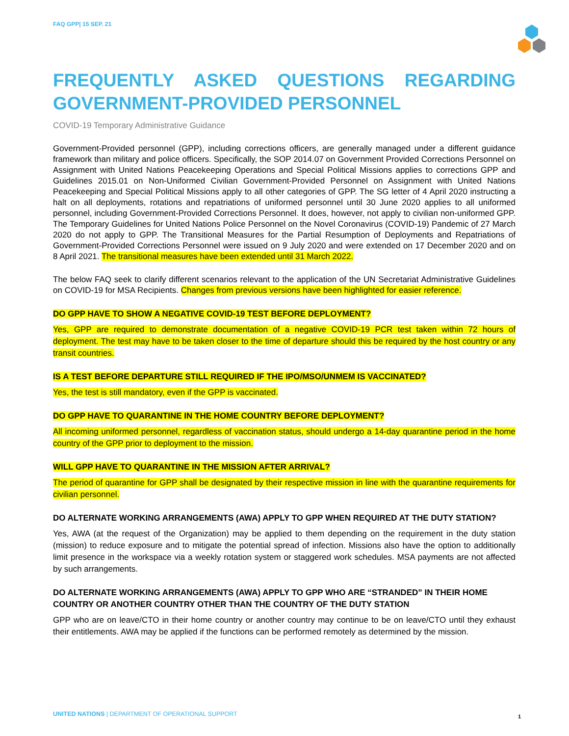FAQ GPP| 15 SEP. 21
FREQUENTLY ASKED QUESTIONS REGARDING GOVERNMENT-PROVIDED PERSONNEL
COVID-19 Temporary Administrative Guidance
Government-Provided personnel (GPP), including corrections officers, are generally managed under a different guidance framework than military and police officers. Specifically, the SOP 2014.07 on Government Provided Corrections Personnel on Assignment with United Nations Peacekeeping Operations and Special Political Missions applies to corrections GPP and Guidelines 2015.01 on Non-Uniformed Civilian Government-Provided Personnel on Assignment with United Nations Peacekeeping and Special Political Missions apply to all other categories of GPP. The SG letter of 4 April 2020 instructing a halt on all deployments, rotations and repatriations of uniformed personnel until 30 June 2020 applies to all uniformed personnel, including Government-Provided Corrections Personnel. It does, however, not apply to civilian non-uniformed GPP. The Temporary Guidelines for United Nations Police Personnel on the Novel Coronavirus (COVID-19) Pandemic of 27 March 2020 do not apply to GPP. The Transitional Measures for the Partial Resumption of Deployments and Repatriations of Government-Provided Corrections Personnel were issued on 9 July 2020 and were extended on 17 December 2020 and on 8 April 2021. The transitional measures have been extended until 31 March 2022.
The below FAQ seek to clarify different scenarios relevant to the application of the UN Secretariat Administrative Guidelines on COVID-19 for MSA Recipients. Changes from previous versions have been highlighted for easier reference.
DO GPP HAVE TO SHOW A NEGATIVE COVID-19 TEST BEFORE DEPLOYMENT?
Yes, GPP are required to demonstrate documentation of a negative COVID-19 PCR test taken within 72 hours of deployment. The test may have to be taken closer to the time of departure should this be required by the host country or any transit countries.
IS A TEST BEFORE DEPARTURE STILL REQUIRED IF THE IPO/MSO/UNMEM IS VACCINATED?
Yes, the test is still mandatory, even if the GPP is vaccinated.
DO GPP HAVE TO QUARANTINE IN THE HOME COUNTRY BEFORE DEPLOYMENT?
All incoming uniformed personnel, regardless of vaccination status, should undergo a 14-day quarantine period in the home country of the GPP prior to deployment to the mission.
WILL GPP HAVE TO QUARANTINE IN THE MISSION AFTER ARRIVAL?
The period of quarantine for GPP shall be designated by their respective mission in line with the quarantine requirements for civilian personnel.
DO ALTERNATE WORKING ARRANGEMENTS (AWA) APPLY TO GPP WHEN REQUIRED AT THE DUTY STATION?
Yes, AWA (at the request of the Organization) may be applied to them depending on the requirement in the duty station (mission) to reduce exposure and to mitigate the potential spread of infection. Missions also have the option to additionally limit presence in the workspace via a weekly rotation system or staggered work schedules. MSA payments are not affected by such arrangements.
DO ALTERNATE WORKING ARRANGEMENTS (AWA) APPLY TO GPP WHO ARE “STRANDED” IN THEIR HOME COUNTRY OR ANOTHER COUNTRY OTHER THAN THE COUNTRY OF THE DUTY STATION
GPP who are on leave/CTO in their home country or another country may continue to be on leave/CTO until they exhaust their entitlements. AWA may be applied if the functions can be performed remotely as determined by the mission.
UNITED NATIONS | DEPARTMENT OF OPERATIONAL SUPPORT
1